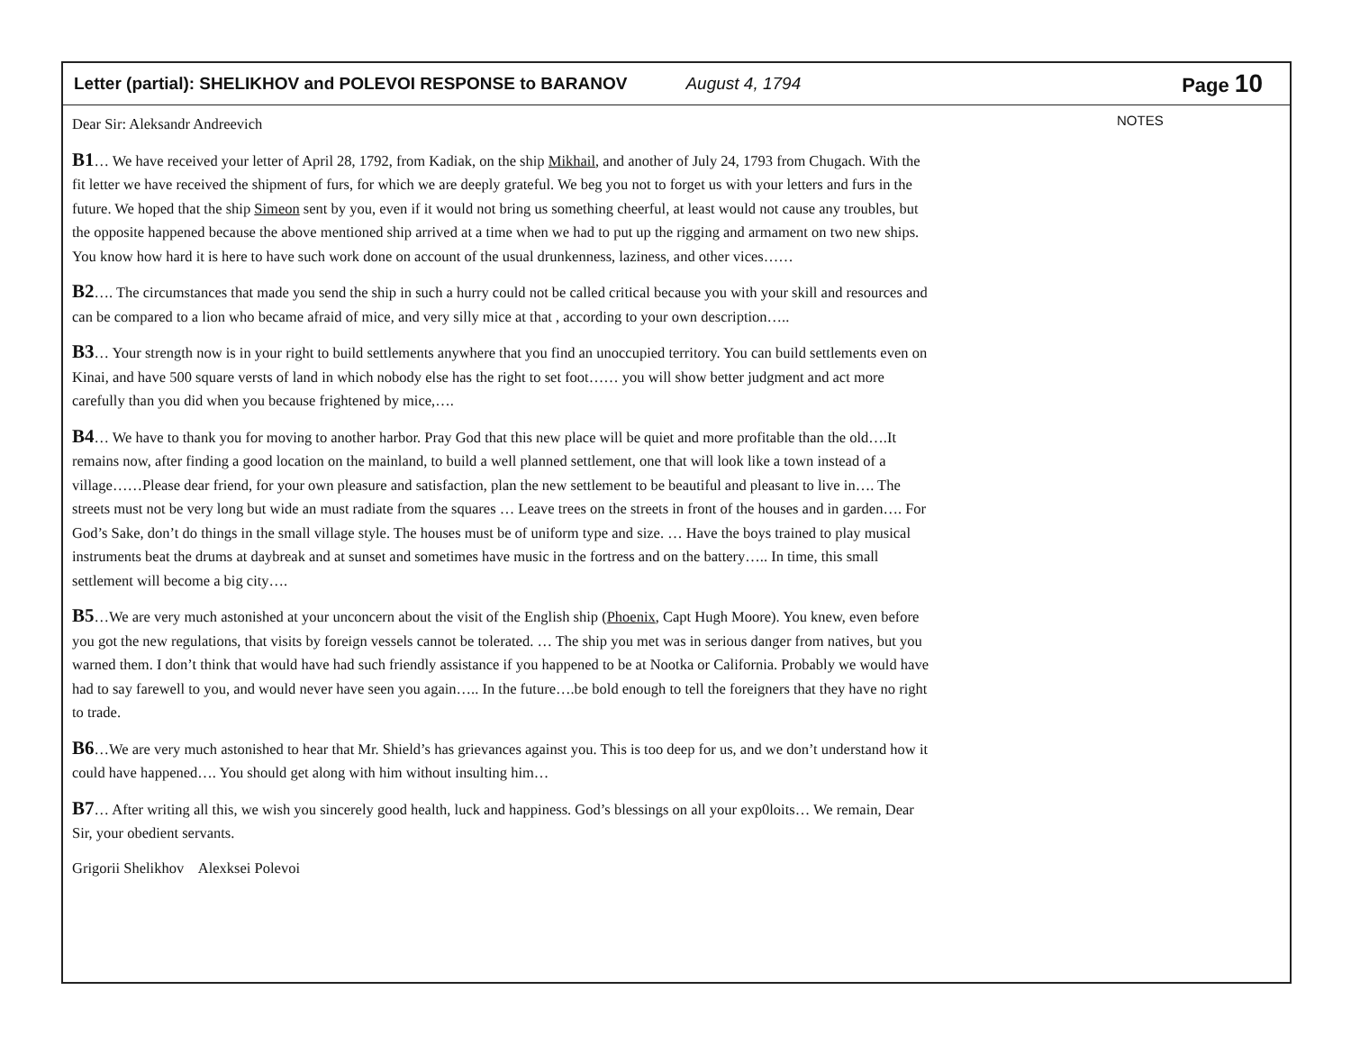Letter (partial): SHELIKHOV and POLEVOI RESPONSE to BARANOV August 4, 1794 Page 10
Dear Sir: Aleksandr Andreevich
B1… We have received your letter of April 28, 1792, from Kadiak, on the ship Mikhail, and another of July 24, 1793 from Chugach. With the fit letter we have received the shipment of furs, for which we are deeply grateful. We beg you not to forget us with your letters and furs in the future. We hoped that the ship Simeon sent by you, even if it would not bring us something cheerful, at least would not cause any troubles, but the opposite happened because the above mentioned ship arrived at a time when we had to put up the rigging and armament on two new ships. You know how hard it is here to have such work done on account of the usual drunkenness, laziness, and other vices……
B2…. The circumstances that made you send the ship in such a hurry could not be called critical because you with your skill and resources and can be compared to a lion who became afraid of mice, and very silly mice at that , according to your own description…..
B3… Your strength now is in your right to build settlements anywhere that you find an unoccupied territory. You can build settlements even on Kinai, and have 500 square versts of land in which nobody else has the right to set foot…… you will show better judgment and act more carefully than you did when you because frightened by mice,….
B4… We have to thank you for moving to another harbor. Pray God that this new place will be quiet and more profitable than the old….It remains now, after finding a good location on the mainland, to build a well planned settlement, one that will look like a town instead of a village……Please dear friend, for your own pleasure and satisfaction, plan the new settlement to be beautiful and pleasant to live in…. The streets must not be very long but wide an must radiate from the squares … Leave trees on the streets in front of the houses and in garden…. For God’s Sake, don’t do things in the small village style. The houses must be of uniform type and size. … Have the boys trained to play musical instruments beat the drums at daybreak and at sunset and sometimes have music in the fortress and on the battery….. In time, this small settlement will become a big city….
B5…We are very much astonished at your unconcern about the visit of the English ship (Phoenix, Capt Hugh Moore). You knew, even before you got the new regulations, that visits by foreign vessels cannot be tolerated. … The ship you met was in serious danger from natives, but you warned them. I don’t think that would have had such friendly assistance if you happened to be at Nootka or California. Probably we would have had to say farewell to you, and would never have seen you again….. In the future….be bold enough to tell the foreigners that they have no right to trade.
B6…We are very much astonished to hear that Mr. Shield’s has grievances against you. This is too deep for us, and we don’t understand how it could have happened…. You should get along with him without insulting him…
B7… After writing all this, we wish you sincerely good health, luck and happiness. God’s blessings on all your exp0loits… We remain, Dear Sir, your obedient servants.
Grigorii Shelikhov Alexksei Polevoi
NOTES